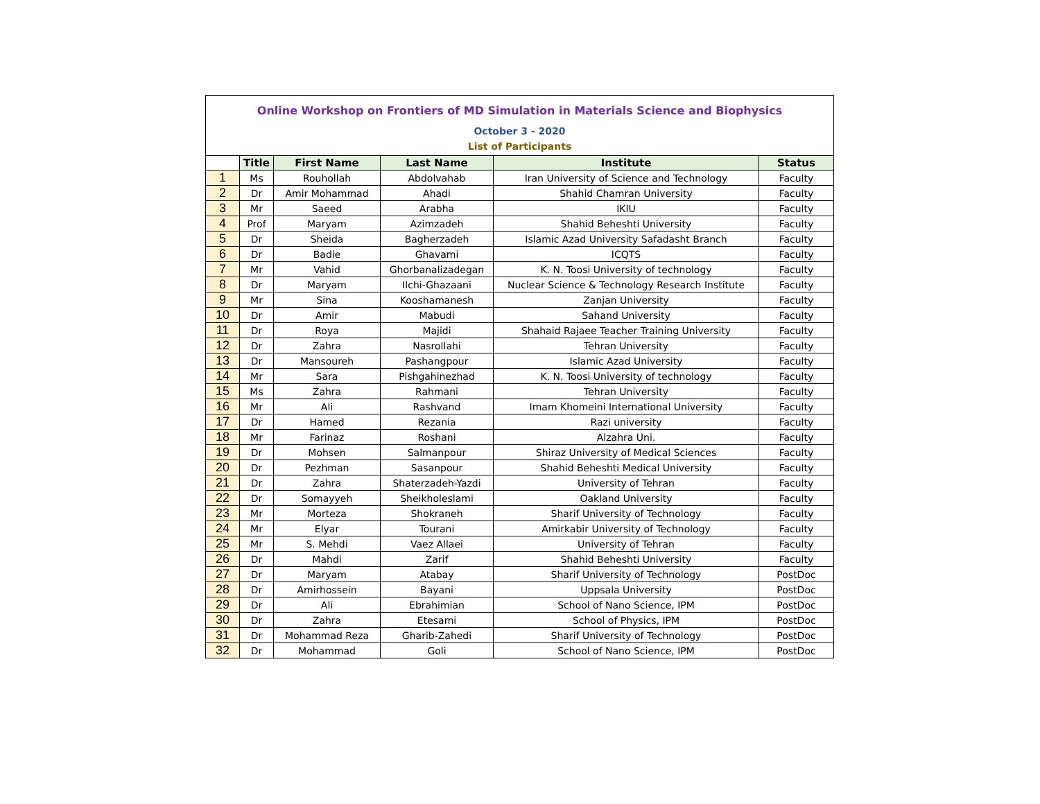Online Workshop on Frontiers of MD Simulation in Materials Science and Biophysics
October 3 - 2020
List of Participants
| | Title | First Name | Last Name | Institute | Status |
| --- | --- | --- | --- | --- | --- |
| 1 | Ms | Rouhollah | Abdolvahab | Iran University of Science and Technology | Faculty |
| 2 | Dr | Amir Mohammad | Ahadi | Shahid Chamran University | Faculty |
| 3 | Mr | Saeed | Arabha | IKIU | Faculty |
| 4 | Prof | Maryam | Azimzadeh | Shahid Beheshti University | Faculty |
| 5 | Dr | Sheida | Bagherzadeh | Islamic Azad University Safadasht Branch | Faculty |
| 6 | Dr | Badie | Ghavami | ICQTS | Faculty |
| 7 | Mr | Vahid | Ghorbanalizadegan | K. N. Toosi University of technology | Faculty |
| 8 | Dr | Maryam | Ilchi-Ghazaani | Nuclear Science & Technology Research Institute | Faculty |
| 9 | Mr | Sina | Kooshamanesh | Zanjan University | Faculty |
| 10 | Dr | Amir | Mabudi | Sahand University | Faculty |
| 11 | Dr | Roya | Majidi | Shahaid Rajaee Teacher Training University | Faculty |
| 12 | Dr | Zahra | Nasrollahi | Tehran University | Faculty |
| 13 | Dr | Mansoureh | Pashangpour | Islamic Azad University | Faculty |
| 14 | Mr | Sara | Pishgahinezhad | K. N. Toosi University of technology | Faculty |
| 15 | Ms | Zahra | Rahmani | Tehran University | Faculty |
| 16 | Mr | Ali | Rashvand | Imam Khomeini International University | Faculty |
| 17 | Dr | Hamed | Rezania | Razi university | Faculty |
| 18 | Mr | Farinaz | Roshani | Alzahra Uni. | Faculty |
| 19 | Dr | Mohsen | Salmanpour | Shiraz University of Medical Sciences | Faculty |
| 20 | Dr | Pezhman | Sasanpour | Shahid Beheshti Medical University | Faculty |
| 21 | Dr | Zahra | Shaterzadeh-Yazdi | University of Tehran | Faculty |
| 22 | Dr | Somayyeh | Sheikholeslami | Oakland University | Faculty |
| 23 | Mr | Morteza | Shokraneh | Sharif University of Technology | Faculty |
| 24 | Mr | Elyar | Tourani | Amirkabir University of Technology | Faculty |
| 25 | Mr | S. Mehdi | Vaez Allaei | University of Tehran | Faculty |
| 26 | Dr | Mahdi | Zarif | Shahid Beheshti University | Faculty |
| 27 | Dr | Maryam | Atabay | Sharif University of Technology | PostDoc |
| 28 | Dr | Amirhossein | Bayani | Uppsala University | PostDoc |
| 29 | Dr | Ali | Ebrahimian | School of Nano Science, IPM | PostDoc |
| 30 | Dr | Zahra | Etesami | School of Physics, IPM | PostDoc |
| 31 | Dr | Mohammad Reza | Gharib-Zahedi | Sharif University of Technology | PostDoc |
| 32 | Dr | Mohammad | Goli | School of Nano Science, IPM | PostDoc |